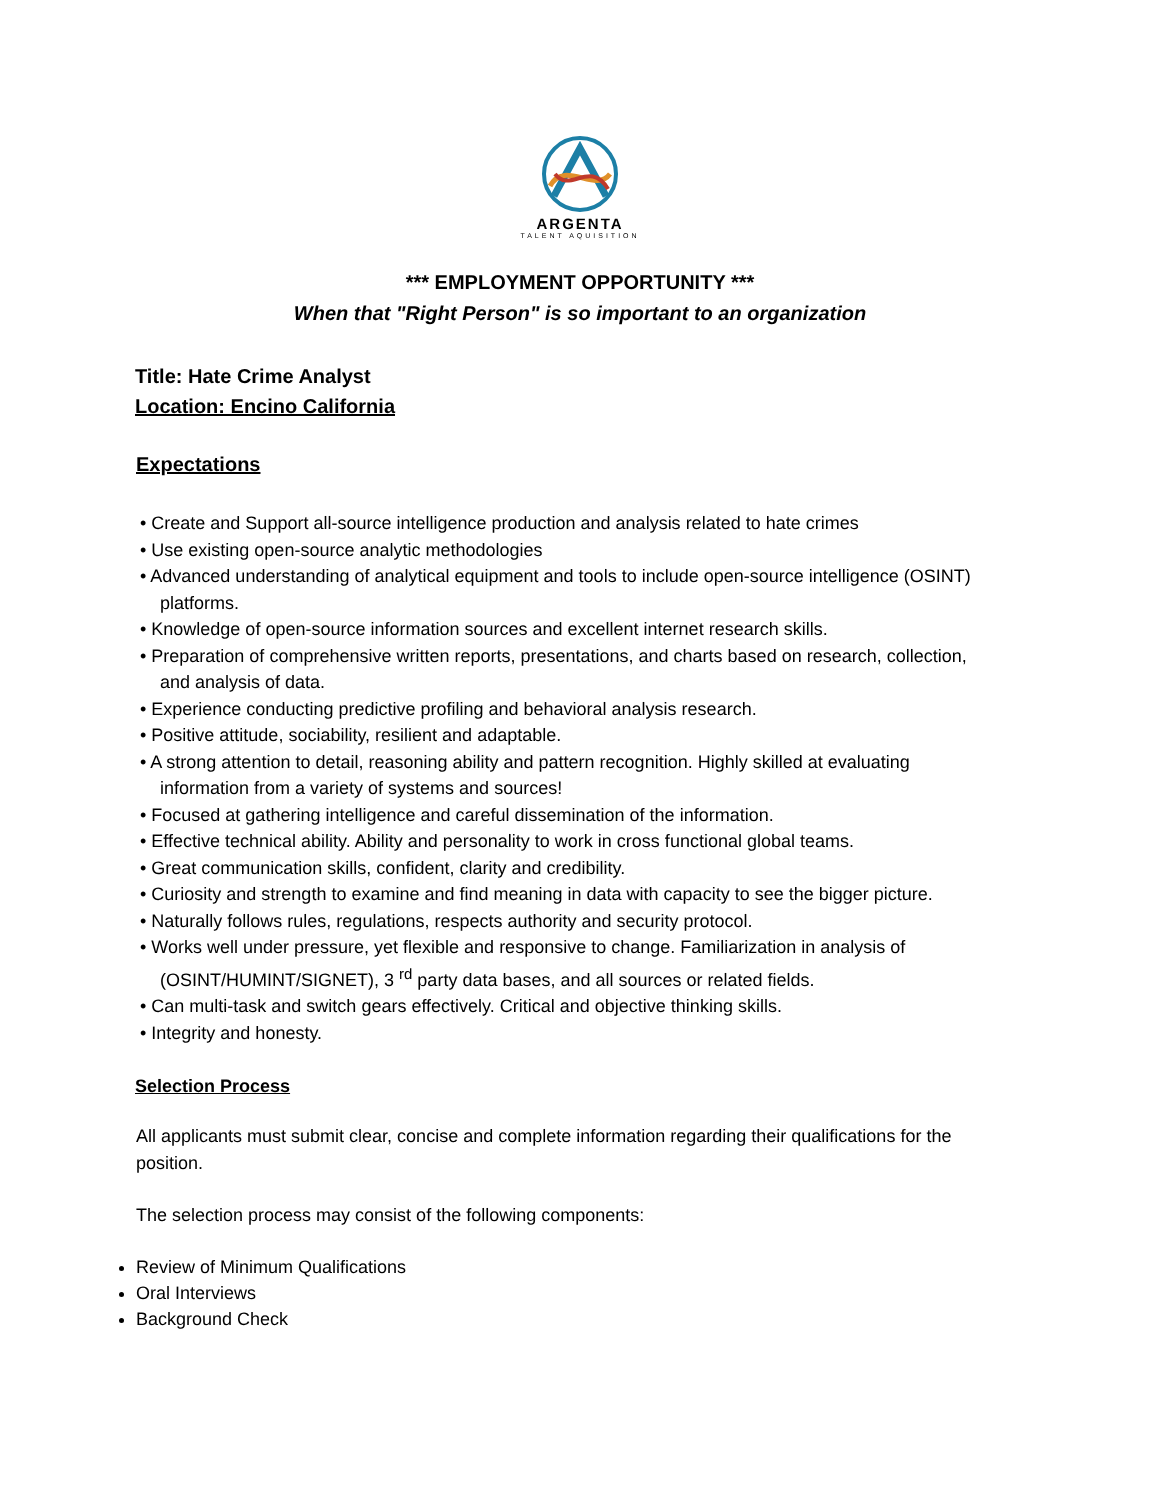ARGENTA
TALENT AQUISITION
*** EMPLOYMENT OPPORTUNITY ***
When that "Right Person" is so important to an organization
Title: Hate Crime Analyst
Location: Encino California
Expectations
• Create and Support all-source intelligence production and analysis related to hate crimes
• Use existing open-source analytic methodologies
• Advanced understanding of analytical equipment and tools to include open-source intelligence (OSINT) platforms.
• Knowledge of open-source information sources and excellent internet research skills.
• Preparation of comprehensive written reports, presentations, and charts based on research, collection, and analysis of data.
• Experience conducting predictive profiling and behavioral analysis research.
• Positive attitude, sociability, resilient and adaptable.
• A strong attention to detail, reasoning ability and pattern recognition. Highly skilled at evaluating information from a variety of systems and sources!
• Focused at gathering intelligence and careful dissemination of the information.
• Effective technical ability. Ability and personality to work in cross functional global teams.
• Great communication skills, confident, clarity and credibility.
• Curiosity and strength to examine and find meaning in data with capacity to see the bigger picture.
• Naturally follows rules, regulations, respects authority and security protocol.
• Works well under pressure, yet flexible and responsive to change. Familiarization in analysis of (OSINT/HUMINT/SIGNET), 3 <sup>rd</sup> party data bases, and all sources or related fields.
• Can multi-task and switch gears effectively. Critical and objective thinking skills.
• Integrity and honesty.
Selection Process
All applicants must submit clear, concise and complete information regarding their qualifications for the position.
The selection process may consist of the following components:
Review of Minimum Qualifications
Oral Interviews
Background Check